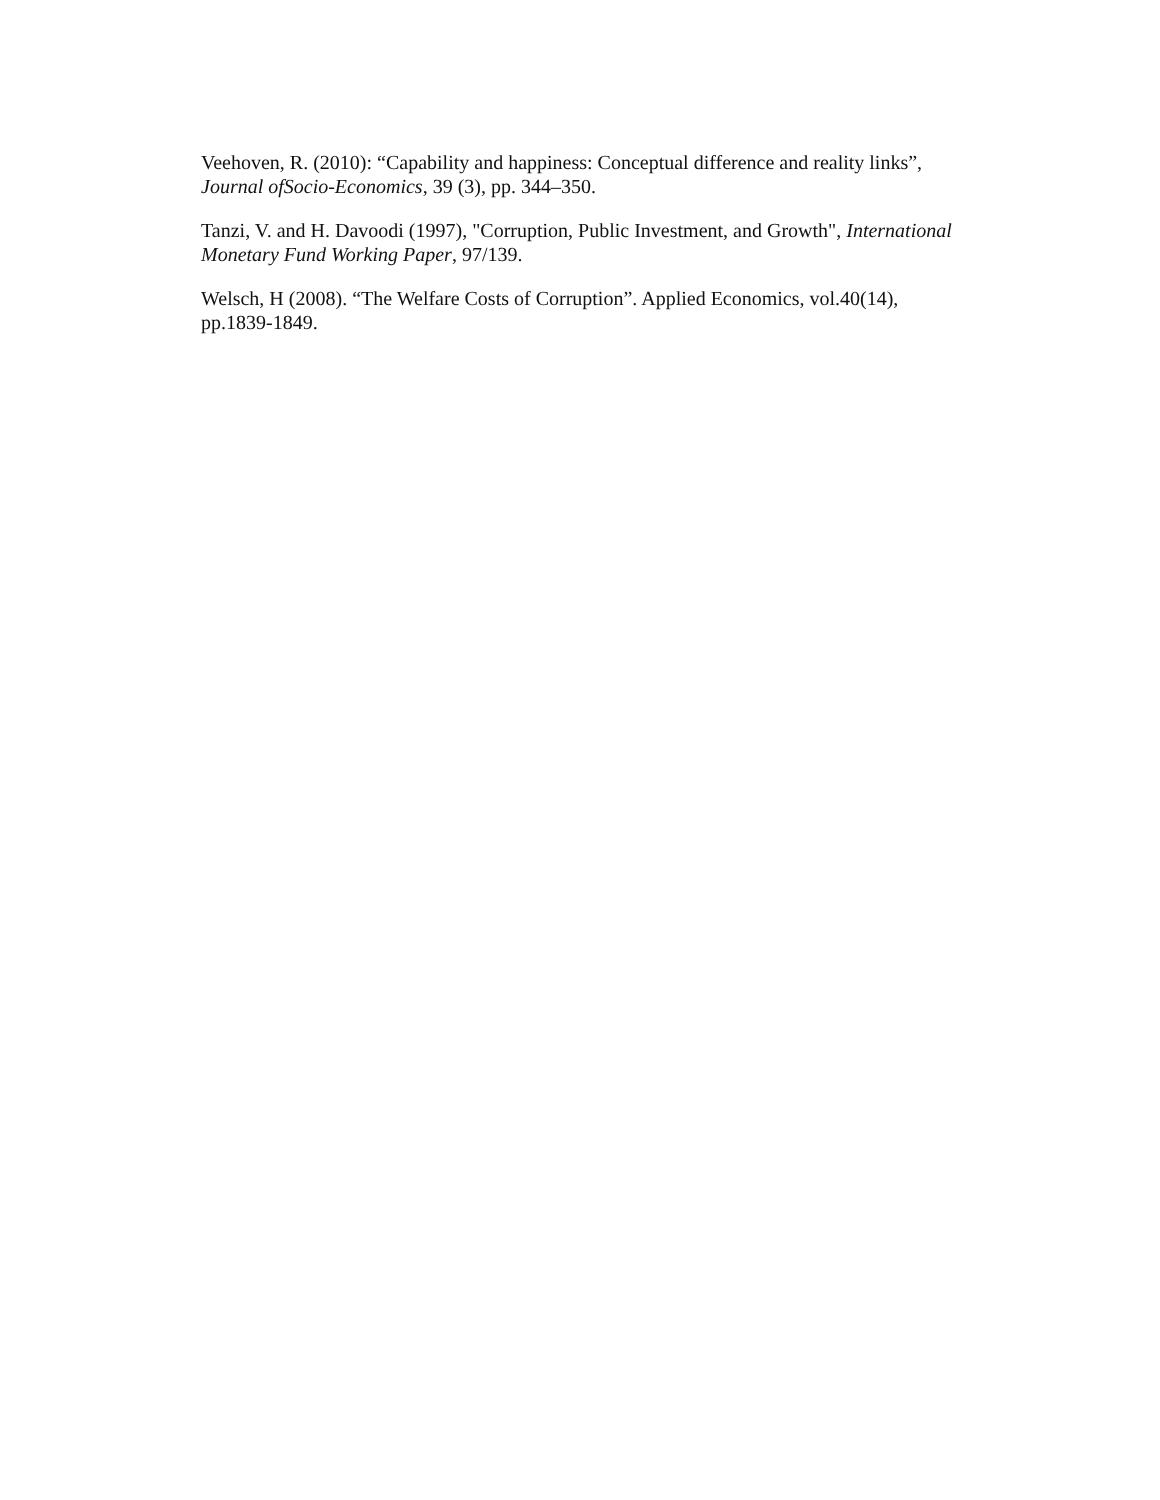Veehoven, R. (2010): “Capability and happiness: Conceptual difference and reality links”, Journal ofSocio-Economics, 39 (3), pp. 344–350.
Tanzi, V. and H. Davoodi (1997), "Corruption, Public Investment, and Growth", International Monetary Fund Working Paper, 97/139.
Welsch, H (2008). “The Welfare Costs of Corruption”. Applied Economics, vol.40(14), pp.1839-1849.